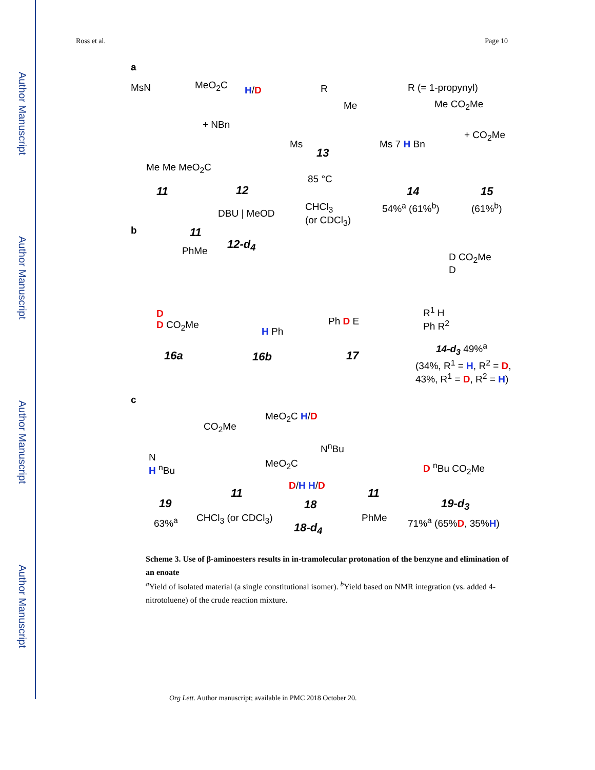Author Manuscript
Author Manuscript
Author Manuscript
Author Manuscript
Ross et al. Page 10
a
MsN MeO<sub>2</sub>C H/D
+ NBn
Me Me MeO<sub>2</sub>C
R
Me
Ms
13
R (= 1-propynyl)
Me CO<sub>2</sub>Me
Ms 7 H Bn
+ CO<sub>2</sub>Me
85 °C
11 12 14 15
54%<sup>a</sup> (61%<sup>b</sup>) (61%<sup>b</sup>) CHCl<sub>3</sub>
(or CDCl<sub>3</sub>) DBU | MeOD
b 11
12-d<sub>4</sub>
PhMe
D
D CO<sub>2</sub>Me
H Ph
Ph D E
D CO<sub>2</sub>Me
D
R<sup>1</sup> H
Ph R<sup>2</sup>
16a 16b 17
14-d<sub>3</sub> 49%<sup>a</sup>
(34%, R<sup>1</sup> = H, R<sup>2</sup> = D,
43%, R<sup>1</sup> = D, R<sup>2</sup> = H)
c
CO<sub>2</sub>Me
N
H <sup>n</sup>Bu
MeO<sub>2</sub>C H/D
N<sup>n</sup>Bu
MeO<sub>2</sub>C
D/H H/D
D <sup>n</sup>Bu CO<sub>2</sub>Me
19
11
18
11
19-d<sub>3</sub>
63%<sup>a</sup> CHCl<sub>3</sub> (or CDCl<sub>3</sub>)
18-d<sub>4</sub>
PhMe 71%<sup>a</sup> (65%D, 35%H)
Scheme 3. Use of β-aminoesters results in in-tramolecular protonation of the benzyne and elimination of an enoate
<sup>a</sup> Yield of isolated material (a single constitutional isomer). <sup>b</sup>Yield based on NMR integration (vs. added 4-nitrotoluene) of the crude reaction mixture.
Org Lett. Author manuscript; available in PMC 2018 October 20.